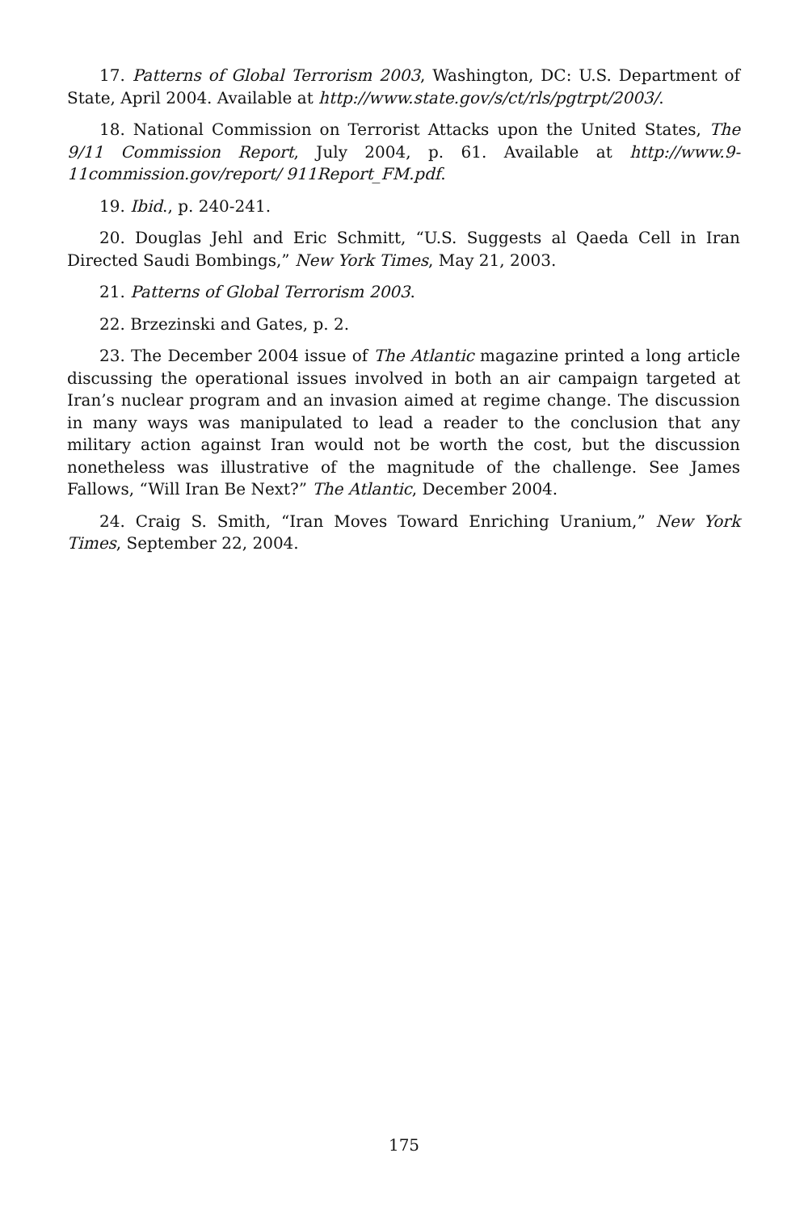17. Patterns of Global Terrorism 2003, Washington, DC: U.S. Department of State, April 2004. Available at http://www.state.gov/s/ct/rls/pgtrpt/2003/.
18. National Commission on Terrorist Attacks upon the United States, The 9/11 Commission Report, July 2004, p. 61. Available at http://www.9-11commission.gov/report/ 911Report_FM.pdf.
19. Ibid., p. 240-241.
20. Douglas Jehl and Eric Schmitt, “U.S. Suggests al Qaeda Cell in Iran Directed Saudi Bombings,” New York Times, May 21, 2003.
21. Patterns of Global Terrorism 2003.
22. Brzezinski and Gates, p. 2.
23. The December 2004 issue of The Atlantic magazine printed a long article discussing the operational issues involved in both an air campaign targeted at Iran’s nuclear program and an invasion aimed at regime change. The discussion in many ways was manipulated to lead a reader to the conclusion that any military action against Iran would not be worth the cost, but the discussion nonetheless was illustrative of the magnitude of the challenge. See James Fallows, “Will Iran Be Next?” The Atlantic, December 2004.
24. Craig S. Smith, “Iran Moves Toward Enriching Uranium,” New York Times, September 22, 2004.
175